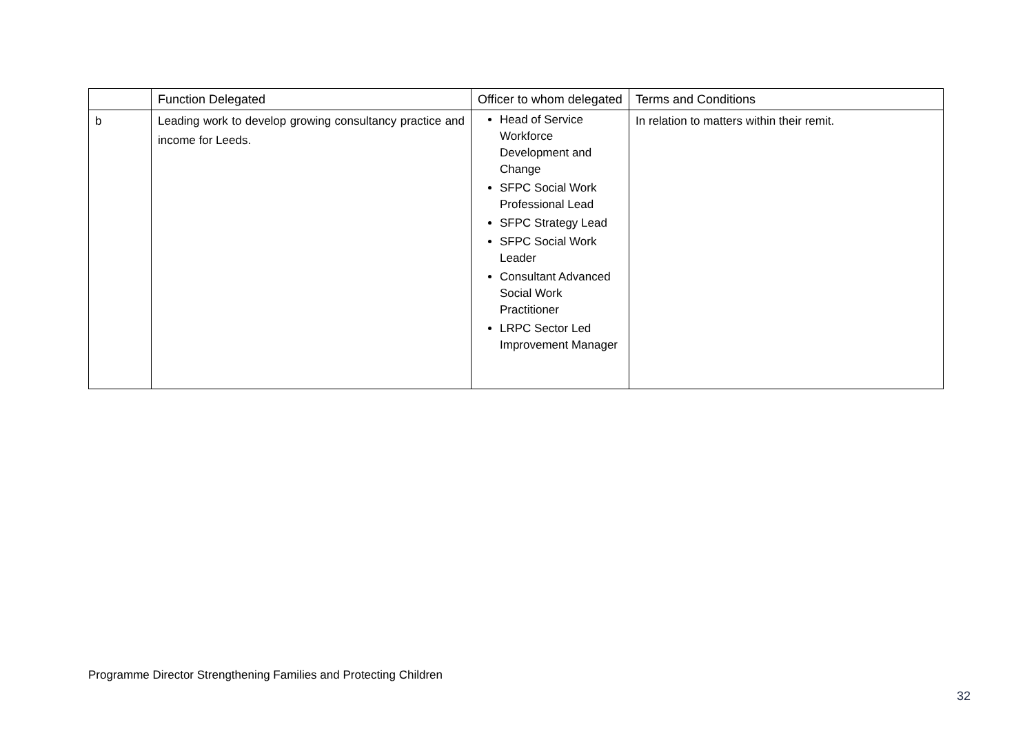| | Function Delegated | Officer to whom delegated | Terms and Conditions |
| --- | --- | --- | --- |
| b | Leading work to develop growing consultancy practice and income for Leeds. | Head of Service Workforce Development and Change SFPC Social Work Professional Lead SFPC Strategy Lead SFPC Social Work Leader Consultant Advanced Social Work Practitioner LRPC Sector Led Improvement Manager | In relation to matters within their remit. |
Programme Director Strengthening Families and Protecting Children
32